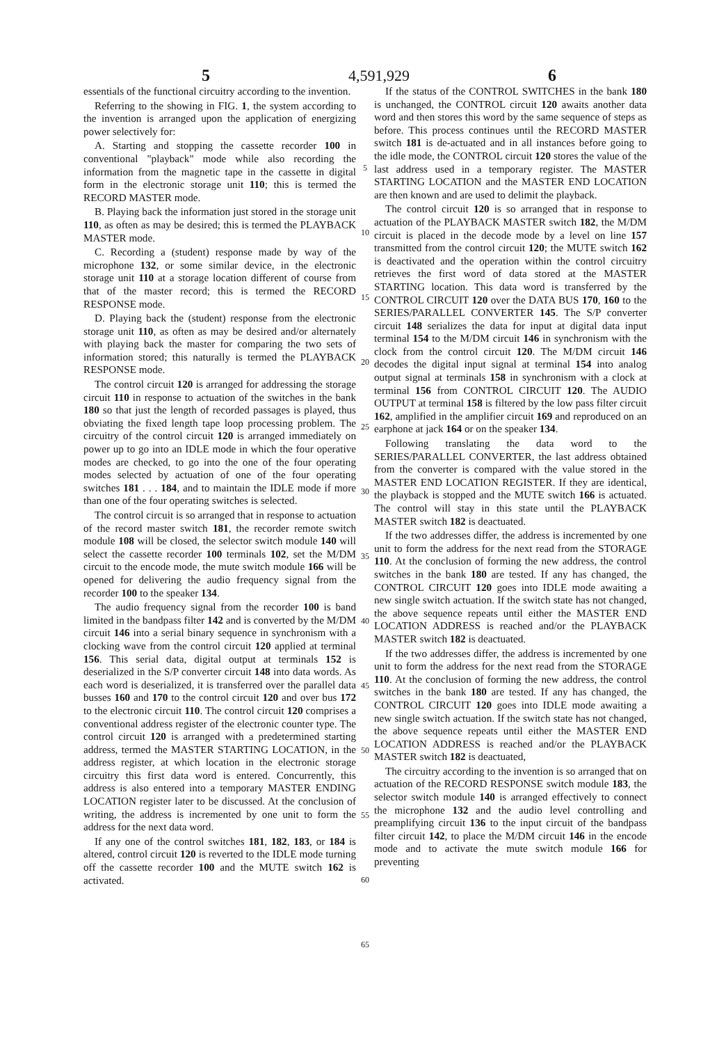5 4,591,929 6
essentials of the functional circuitry according to the invention.
Referring to the showing in FIG. 1, the system according to the invention is arranged upon the application of energizing power selectively for:
A. Starting and stopping the cassette recorder 100 in conventional "playback" mode while also recording the information from the magnetic tape in the cassette in digital form in the electronic storage unit 110; this is termed the RECORD MASTER mode.
B. Playing back the information just stored in the storage unit 110, as often as may be desired; this is termed the PLAYBACK MASTER mode.
C. Recording a (student) response made by way of the microphone 132, or some similar device, in the electronic storage unit 110 at a storage location different of course from that of the master record; this is termed the RECORD RESPONSE mode.
D. Playing back the (student) response from the electronic storage unit 110, as often as may be desired and/or alternately with playing back the master for comparing the two sets of information stored; this naturally is termed the PLAYBACK RESPONSE mode.
The control circuit 120 is arranged for addressing the storage circuit 110 in response to actuation of the switches in the bank 180 so that just the length of recorded passages is played, thus obviating the fixed length tape loop processing problem. The circuitry of the control circuit 120 is arranged immediately on power up to go into an IDLE mode in which the four operative modes are checked, to go into the one of the four operating modes selected by actuation of one of the four operating switches 181 . . . 184, and to maintain the IDLE mode if more than one of the four operating switches is selected.
The control circuit is so arranged that in response to actuation of the record master switch 181, the recorder remote switch module 108 will be closed, the selector switch module 140 will select the cassette recorder 100 terminals 102, set the M/DM circuit to the encode mode, the mute switch module 166 will be opened for delivering the audio frequency signal from the recorder 100 to the speaker 134.
The audio frequency signal from the recorder 100 is band limited in the bandpass filter 142 and is converted by the M/DM circuit 146 into a serial binary sequence in synchronism with a clocking wave from the control circuit 120 applied at terminal 156. This serial data, digital output at terminals 152 is deserialized in the S/P converter circuit 148 into data words. As each word is deserialized, it is transferred over the parallel data busses 160 and 170 to the control circuit 120 and over bus 172 to the electronic circuit 110. The control circuit 120 comprises a conventional address register of the electronic counter type. The control circuit 120 is arranged with a predetermined starting address, termed the MASTER STARTING LOCATION, in the address register, at which location in the electronic storage circuitry this first data word is entered. Concurrently, this address is also entered into a temporary MASTER ENDING LOCATION register later to be discussed. At the conclusion of writing, the address is incremented by one unit to form the address for the next data word.
If any one of the control switches 181, 182, 183, or 184 is altered, control circuit 120 is reverted to the IDLE mode turning off the cassette recorder 100 and the MUTE switch 162 is activated.
5
10
15
20
25
30
35
40
45
50
55
60
65
If the status of the CONTROL SWITCHES in the bank 180 is unchanged, the CONTROL circuit 120 awaits another data word and then stores this word by the same sequence of steps as before. This process continues until the RECORD MASTER switch 181 is de-actuated and in all instances before going to the idle mode, the CONTROL circuit 120 stores the value of the last address used in a temporary register. The MASTER STARTING LOCATION and the MASTER END LOCATION are then known and are used to delimit the playback.
The control circuit 120 is so arranged that in response to actuation of the PLAYBACK MASTER switch 182, the M/DM circuit is placed in the decode mode by a level on line 157 transmitted from the control circuit 120; the MUTE switch 162 is deactivated and the operation within the control circuitry retrieves the first word of data stored at the MASTER STARTING location. This data word is transferred by the CONTROL CIRCUIT 120 over the DATA BUS 170, 160 to the SERIES/PARALLEL CONVERTER 145. The S/P converter circuit 148 serializes the data for input at digital data input terminal 154 to the M/DM circuit 146 in synchronism with the clock from the control circuit 120. The M/DM circuit 146 decodes the digital input signal at terminal 154 into analog output signal at terminals 158 in synchronism with a clock at terminal 156 from CONTROL CIRCUIT 120. The AUDIO OUTPUT at terminal 158 is filtered by the low pass filter circuit 162, amplified in the amplifier circuit 169 and reproduced on an earphone at jack 164 or on the speaker 134.
Following translating the data word to the SERIES/PARALLEL CONVERTER, the last address obtained from the converter is compared with the value stored in the MASTER END LOCATION REGISTER. If they are identical, the playback is stopped and the MUTE switch 166 is actuated. The control will stay in this state until the PLAYBACK MASTER switch 182 is deactuated.
If the two addresses differ, the address is incremented by one unit to form the address for the next read from the STORAGE 110. At the conclusion of forming the new address, the control switches in the bank 180 are tested. If any has changed, the CONTROL CIRCUIT 120 goes into IDLE mode awaiting a new single switch actuation. If the switch state has not changed, the above sequence repeats until either the MASTER END LOCATION ADDRESS is reached and/or the PLAYBACK MASTER switch 182 is deactuated.
If the two addresses differ, the address is incremented by one unit to form the address for the next read from the STORAGE 110. At the conclusion of forming the new address, the control switches in the bank 180 are tested. If any has changed, the CONTROL CIRCUIT 120 goes into IDLE mode awaiting a new single switch actuation. If the switch state has not changed, the above sequence repeats until either the MASTER END LOCATION ADDRESS is reached and/or the PLAYBACK MASTER switch 182 is deactuated,
The circuitry according to the invention is so arranged that on actuation of the RECORD RESPONSE switch module 183, the selector switch module 140 is arranged effectively to connect the microphone 132 and the audio level controlling and preamplifying circuit 136 to the input circuit of the bandpass filter circuit 142, to place the M/DM circuit 146 in the encode mode and to activate the mute switch module 166 for preventing